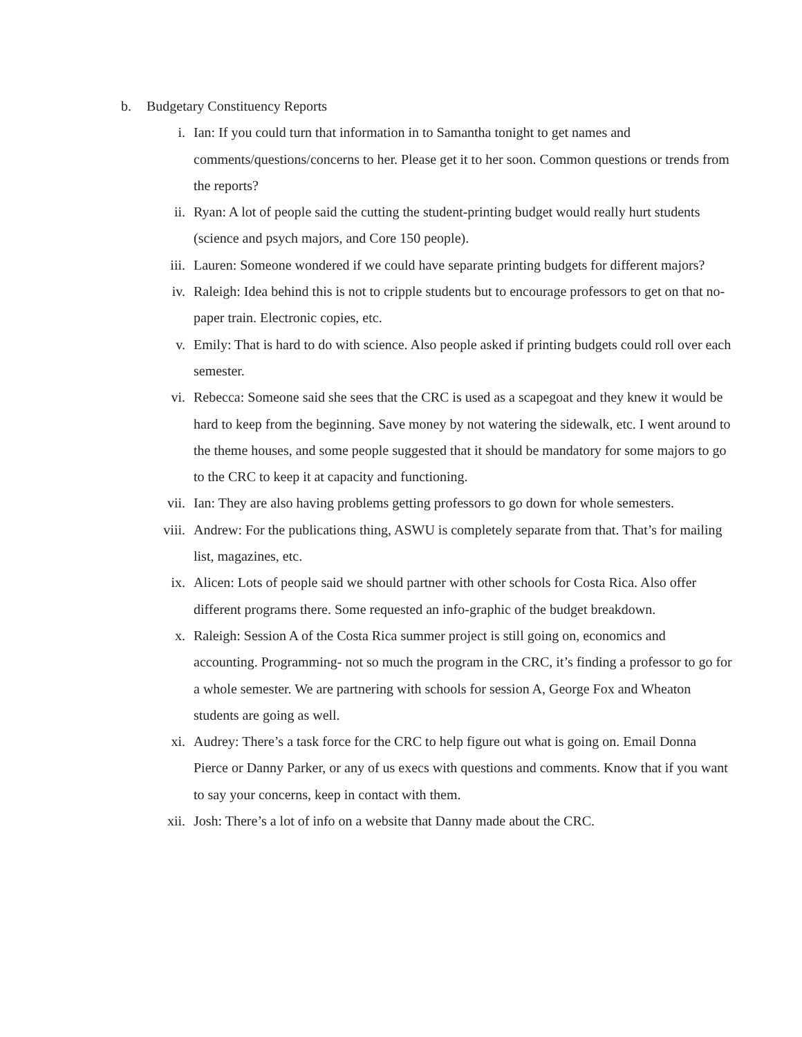b. Budgetary Constituency Reports
i. Ian: If you could turn that information in to Samantha tonight to get names and comments/questions/concerns to her. Please get it to her soon. Common questions or trends from the reports?
ii. Ryan: A lot of people said the cutting the student-printing budget would really hurt students (science and psych majors, and Core 150 people).
iii. Lauren: Someone wondered if we could have separate printing budgets for different majors?
iv. Raleigh: Idea behind this is not to cripple students but to encourage professors to get on that no-paper train. Electronic copies, etc.
v. Emily: That is hard to do with science. Also people asked if printing budgets could roll over each semester.
vi. Rebecca: Someone said she sees that the CRC is used as a scapegoat and they knew it would be hard to keep from the beginning. Save money by not watering the sidewalk, etc. I went around to the theme houses, and some people suggested that it should be mandatory for some majors to go to the CRC to keep it at capacity and functioning.
vii. Ian: They are also having problems getting professors to go down for whole semesters.
viii. Andrew: For the publications thing, ASWU is completely separate from that. That’s for mailing list, magazines, etc.
ix. Alicen: Lots of people said we should partner with other schools for Costa Rica. Also offer different programs there. Some requested an info-graphic of the budget breakdown.
x. Raleigh: Session A of the Costa Rica summer project is still going on, economics and accounting. Programming- not so much the program in the CRC, it’s finding a professor to go for a whole semester. We are partnering with schools for session A, George Fox and Wheaton students are going as well.
xi. Audrey: There’s a task force for the CRC to help figure out what is going on. Email Donna Pierce or Danny Parker, or any of us execs with questions and comments. Know that if you want to say your concerns, keep in contact with them.
xii. Josh: There’s a lot of info on a website that Danny made about the CRC.